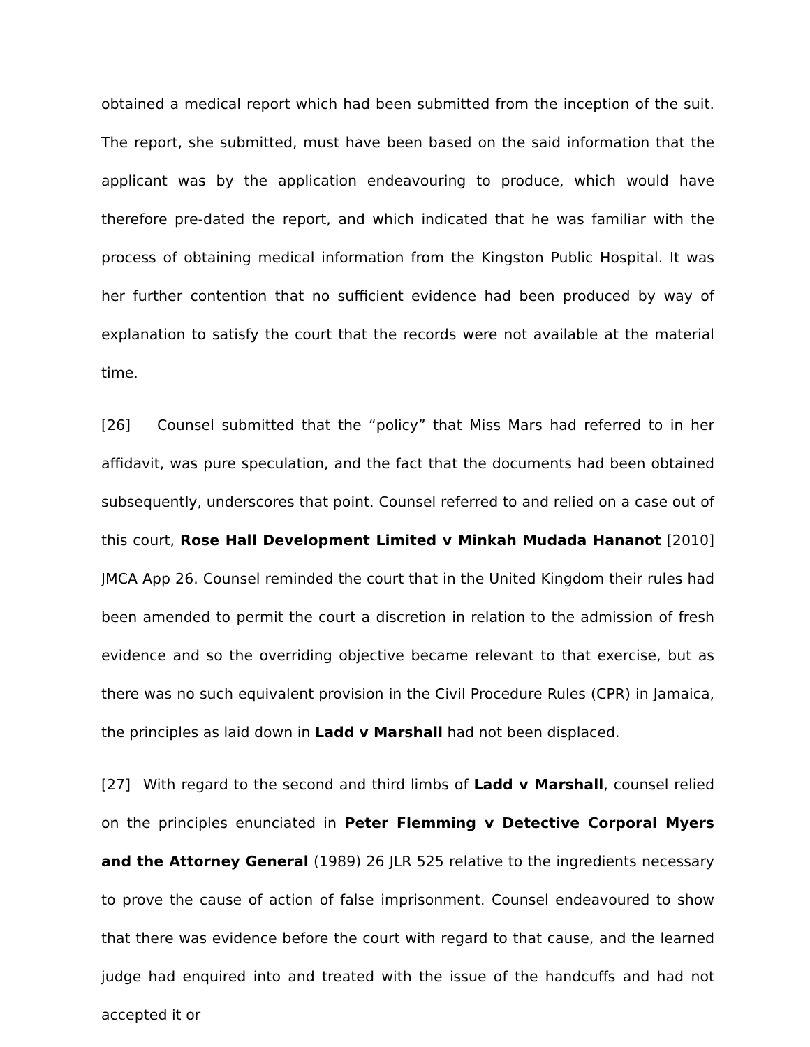obtained a medical report which had been submitted from the inception of the suit. The report, she submitted, must have been based on the said information that the applicant was by the application endeavouring to produce, which would have therefore pre-dated the report, and which indicated that he was familiar with the process of obtaining medical information from the Kingston Public Hospital. It was her further contention that no sufficient evidence had been produced by way of explanation to satisfy the court that the records were not available at the material time.
[26] Counsel submitted that the “policy” that Miss Mars had referred to in her affidavit, was pure speculation, and the fact that the documents had been obtained subsequently, underscores that point. Counsel referred to and relied on a case out of this court, Rose Hall Development Limited v Minkah Mudada Hananot [2010] JMCA App 26. Counsel reminded the court that in the United Kingdom their rules had been amended to permit the court a discretion in relation to the admission of fresh evidence and so the overriding objective became relevant to that exercise, but as there was no such equivalent provision in the Civil Procedure Rules (CPR) in Jamaica, the principles as laid down in Ladd v Marshall had not been displaced.
[27] With regard to the second and third limbs of Ladd v Marshall, counsel relied on the principles enunciated in Peter Flemming v Detective Corporal Myers and the Attorney General (1989) 26 JLR 525 relative to the ingredients necessary to prove the cause of action of false imprisonment. Counsel endeavoured to show that there was evidence before the court with regard to that cause, and the learned judge had enquired into and treated with the issue of the handcuffs and had not accepted it or